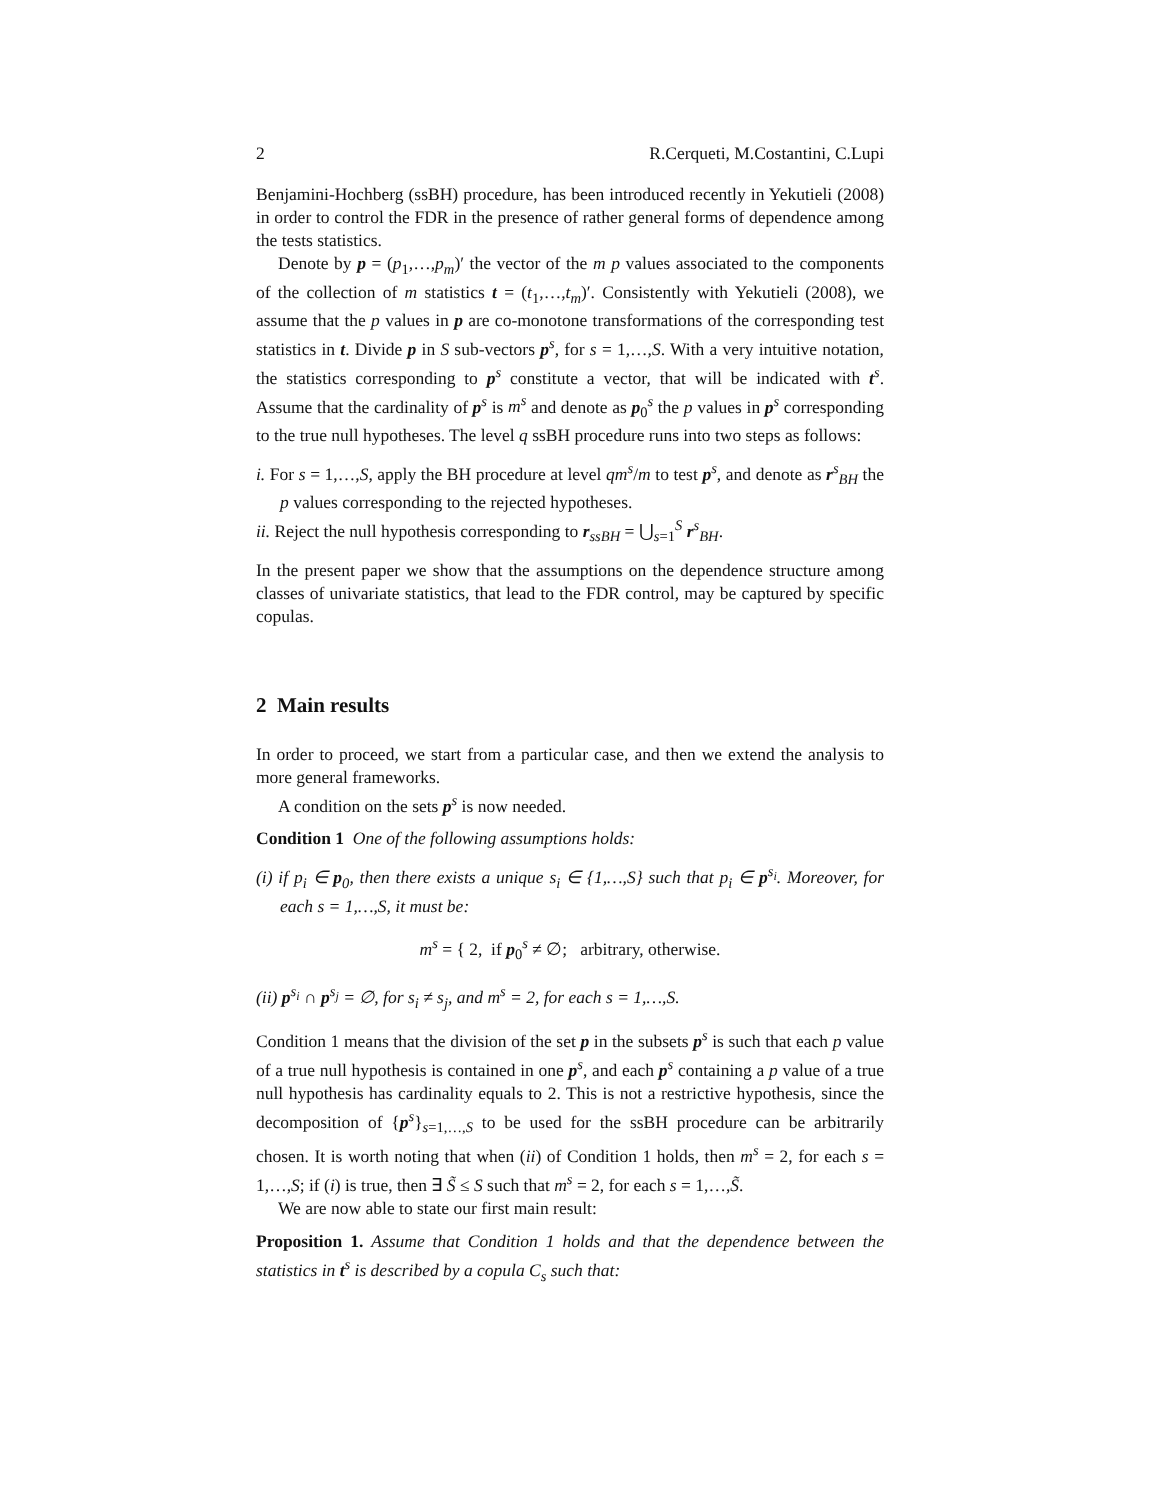2 R.Cerqueti, M.Costantini, C.Lupi
Benjamini-Hochberg (ssBH) procedure, has been introduced recently in Yekutieli (2008) in order to control the FDR in the presence of rather general forms of dependence among the tests statistics.
Denote by p = (p<sub>1</sub>,…,p<sub>m</sub>)′ the vector of the m p values associated to the components of the collection of m statistics t = (t<sub>1</sub>,…,t<sub>m</sub>)′. Consistently with Yekutieli (2008), we assume that the p values in p are co-monotone transformations of the corresponding test statistics in t. Divide p in S sub-vectors p<sup>s</sup>, for s = 1,…,S. With a very intuitive notation, the statistics corresponding to p<sup>s</sup> constitute a vector, that will be indicated with t<sup>s</sup>. Assume that the cardinality of p<sup>s</sup> is m<sup>s</sup> and denote as p<sub>0</sub><sup>s</sup> the p values in p<sup>s</sup> corresponding to the true null hypotheses. The level q ssBH procedure runs into two steps as follows:
i. For s = 1,…,S, apply the BH procedure at level qm<sup>s</sup>/m to test p<sup>s</sup>, and denote as r<sup>s</sup><sub>BH</sub> the p values corresponding to the rejected hypotheses.
ii. Reject the null hypothesis corresponding to r<sub>ssBH</sub> = ⋃<sub>s=1</sub><sup>S</sup> r<sup>s</sup><sub>BH</sub>.
In the present paper we show that the assumptions on the dependence structure among classes of univariate statistics, that lead to the FDR control, may be captured by specific copulas.
2 Main results
In order to proceed, we start from a particular case, and then we extend the analysis to more general frameworks.
A condition on the sets p<sup>s</sup> is now needed.
Condition 1 One of the following assumptions holds:
(i) if p<sub>i</sub> ∈ p<sub>0</sub>, then there exists a unique s<sub>i</sub> ∈ {1,…,S} such that p<sub>i</sub> ∈ p<sup>s<sub>i</sub></sup>. Moreover, for each s = 1,…,S, it must be:
m<sup>s</sup> = { 2, if p<sub>0</sub><sup>s</sup> ≠ ∅; arbitrary, otherwise.
(ii) p<sup>s<sub>i</sub></sup> ∩ p<sup>s<sub>j</sub></sup> = ∅, for s<sub>i</sub> ≠ s<sub>j</sub>, and m<sup>s</sup> = 2, for each s = 1,…,S.
Condition 1 means that the division of the set p in the subsets p<sup>s</sup> is such that each p value of a true null hypothesis is contained in one p<sup>s</sup>, and each p<sup>s</sup> containing a p value of a true null hypothesis has cardinality equals to 2. This is not a restrictive hypothesis, since the decomposition of {p<sup>s</sup>}<sub>s=1,…,S</sub> to be used for the ssBH procedure can be arbitrarily chosen. It is worth noting that when (ii) of Condition 1 holds, then m<sup>s</sup> = 2, for each s = 1,…,S; if (i) is true, then ∃ S̃ ≤ S such that m<sup>s</sup> = 2, for each s = 1,…,S̃.
We are now able to state our first main result:
Proposition 1. Assume that Condition 1 holds and that the dependence between the statistics in t<sup>s</sup> is described by a copula C<sub>s</sub> such that: